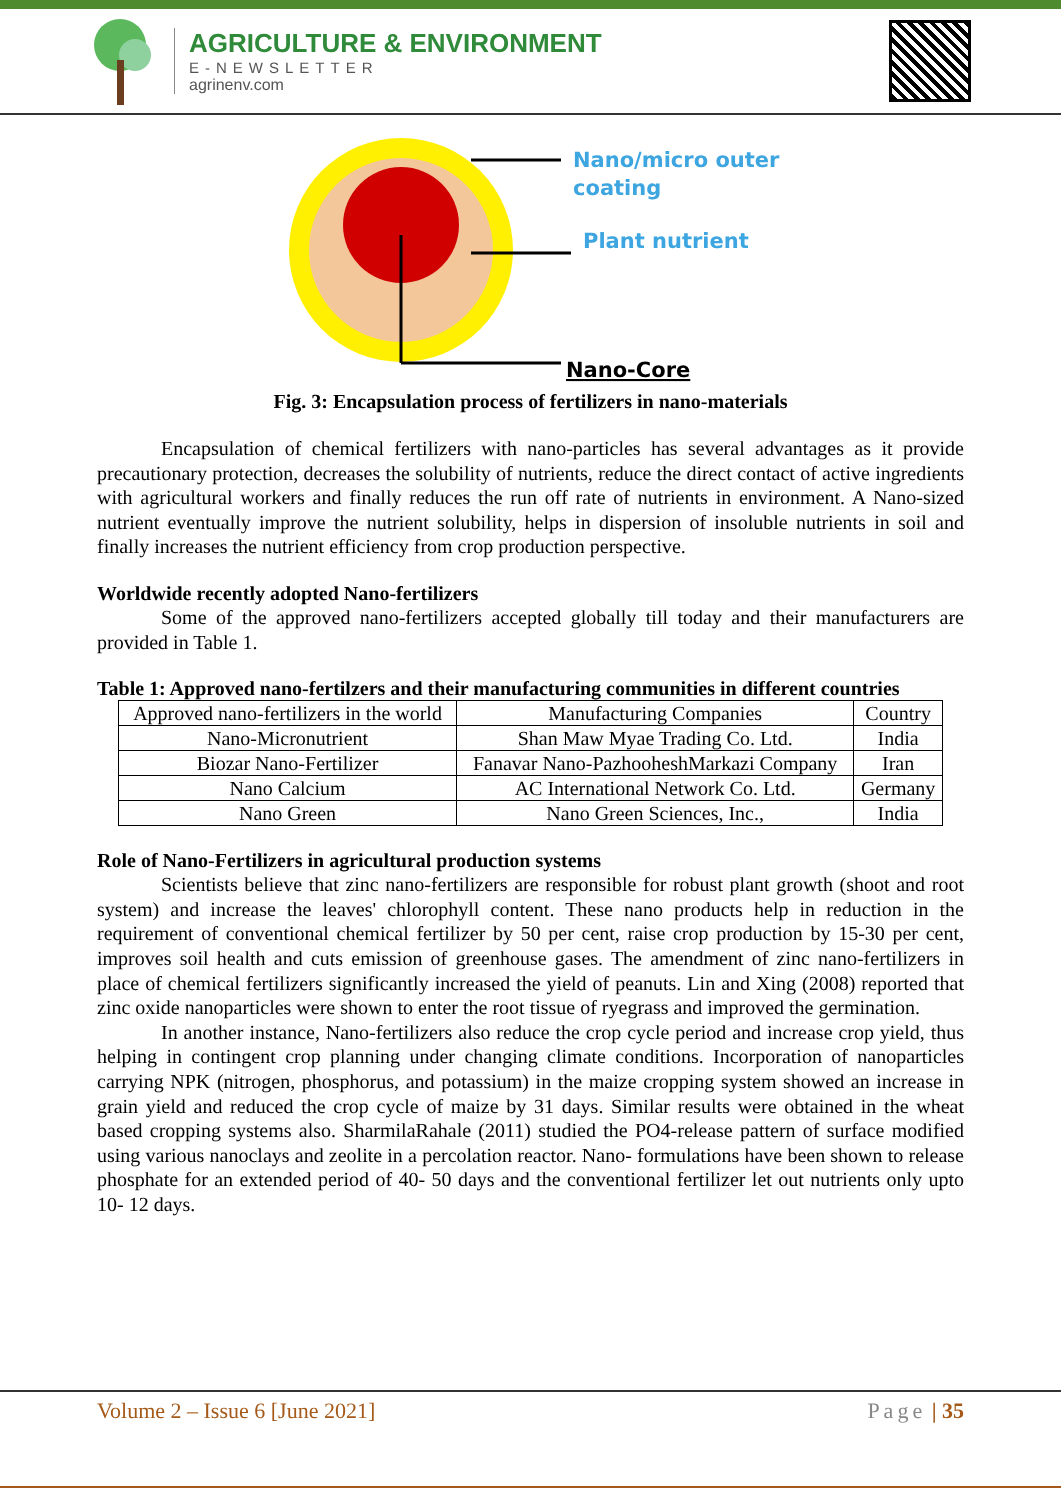AGRICULTURE & ENVIRONMENT
E-NEWSLETTER
agrinenv.com
Nano/micro outer
coating
Plant nutrient
Nano-Core
Fig. 3: Encapsulation process of fertilizers in nano-materials
Encapsulation of chemical fertilizers with nano-particles has several advantages as it provide precautionary protection, decreases the solubility of nutrients, reduce the direct contact of active ingredients with agricultural workers and finally reduces the run off rate of nutrients in environment. A Nano-sized nutrient eventually improve the nutrient solubility, helps in dispersion of insoluble nutrients in soil and finally increases the nutrient efficiency from crop production perspective.
Worldwide recently adopted Nano-fertilizers
Some of the approved nano-fertilizers accepted globally till today and their manufacturers are provided in Table 1.
Table 1: Approved nano-fertilzers and their manufacturing communities in different countries
| Approved nano-fertilizers in the world | Manufacturing Companies | Country |
| Nano-Micronutrient | Shan Maw Myae Trading Co. Ltd. | India |
| Biozar Nano-Fertilizer | Fanavar Nano-PazhooheshMarkazi Company | Iran |
| Nano Calcium | AC International Network Co. Ltd. | Germany |
| Nano Green | Nano Green Sciences, Inc., | India |
Role of Nano-Fertilizers in agricultural production systems
Scientists believe that zinc nano-fertilizers are responsible for robust plant growth (shoot and root system) and increase the leaves' chlorophyll content. These nano products help in reduction in the requirement of conventional chemical fertilizer by 50 per cent, raise crop production by 15-30 per cent, improves soil health and cuts emission of greenhouse gases. The amendment of zinc nano-fertilizers in place of chemical fertilizers significantly increased the yield of peanuts. Lin and Xing (2008) reported that zinc oxide nanoparticles were shown to enter the root tissue of ryegrass and improved the germination.
In another instance, Nano-fertilizers also reduce the crop cycle period and increase crop yield, thus helping in contingent crop planning under changing climate conditions. Incorporation of nanoparticles carrying NPK (nitrogen, phosphorus, and potassium) in the maize cropping system showed an increase in grain yield and reduced the crop cycle of maize by 31 days. Similar results were obtained in the wheat based cropping systems also. SharmilaRahale (2011) studied the PO4-release pattern of surface modified using various nanoclays and zeolite in a percolation reactor. Nano- formulations have been shown to release phosphate for an extended period of 40- 50 days and the conventional fertilizer let out nutrients only upto 10- 12 days.
Volume 2 – Issue 6 [June 2021] Page | 35